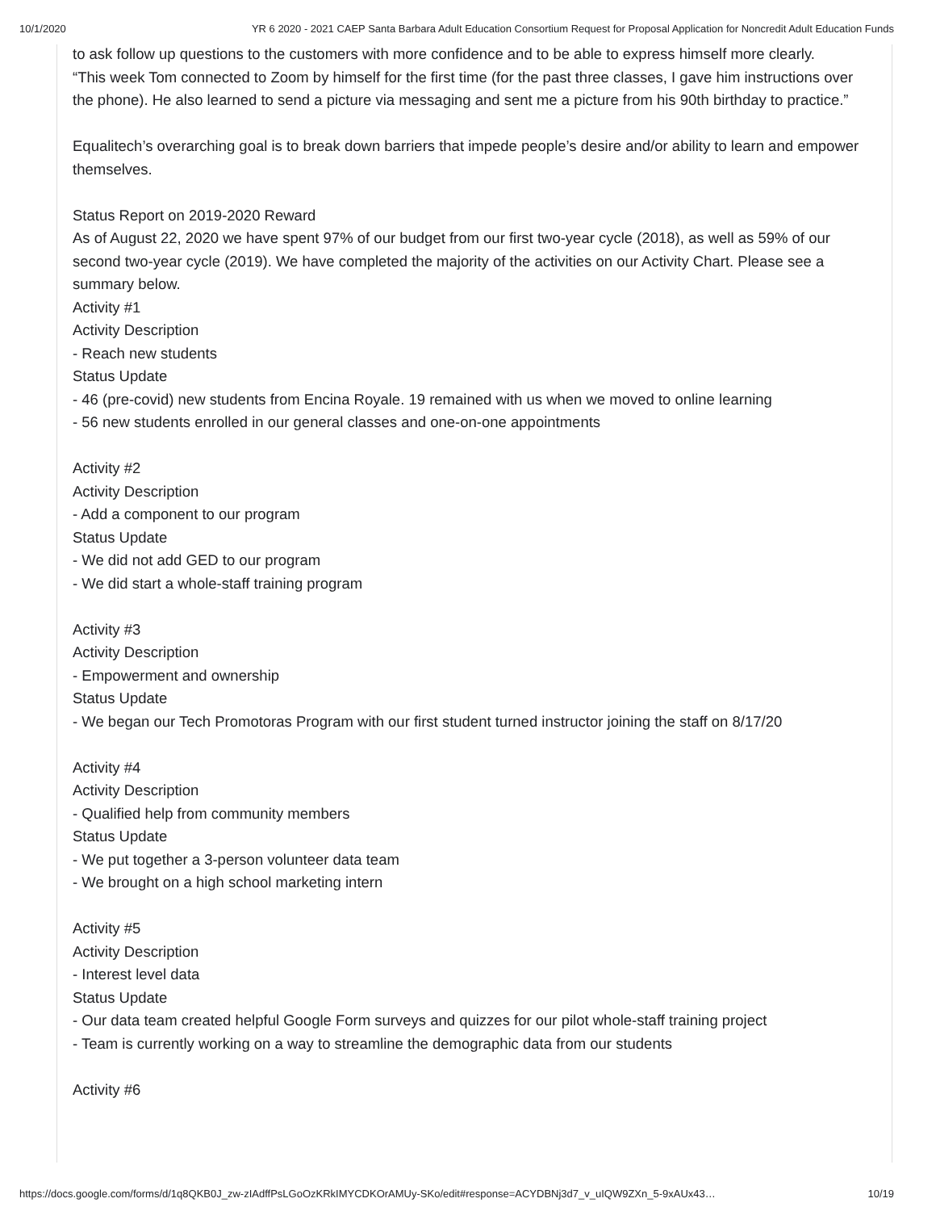10/1/2020 YR 6 2020 - 2021 CAEP Santa Barbara Adult Education Consortium Request for Proposal Application for Noncredit Adult Education Funds
to ask follow up questions to the customers with more confidence and to be able to express himself more clearly.
“This week Tom connected to Zoom by himself for the first time (for the past three classes, I gave him instructions over the phone). He also learned to send a picture via messaging and sent me a picture from his 90th birthday to practice.”
Equalitech’s overarching goal is to break down barriers that impede people’s desire and/or ability to learn and empower themselves.
Status Report on 2019-2020 Reward
As of August 22, 2020 we have spent 97% of our budget from our first two-year cycle (2018), as well as 59% of our second two-year cycle (2019). We have completed the majority of the activities on our Activity Chart. Please see a summary below.
Activity #1
Activity Description
- Reach new students
Status Update
- 46 (pre-covid) new students from Encina Royale. 19 remained with us when we moved to online learning
- 56 new students enrolled in our general classes and one-on-one appointments
Activity #2
Activity Description
- Add a component to our program
Status Update
- We did not add GED to our program
- We did start a whole-staff training program
Activity #3
Activity Description
- Empowerment and ownership
Status Update
- We began our Tech Promotoras Program with our first student turned instructor joining the staff on 8/17/20
Activity #4
Activity Description
- Qualified help from community members
Status Update
- We put together a 3-person volunteer data team
- We brought on a high school marketing intern
Activity #5
Activity Description
- Interest level data
Status Update
- Our data team created helpful Google Form surveys and quizzes for our pilot whole-staff training project
- Team is currently working on a way to streamline the demographic data from our students
Activity #6
https://docs.google.com/forms/d/1q8QKB0J_zw-zIAdffPsLGoOzKRkIMYCDKOrAMUy-SKo/edit#response=ACYDBNj3d7_v_uIQW9ZXn_5-9xAUx43… 10/19